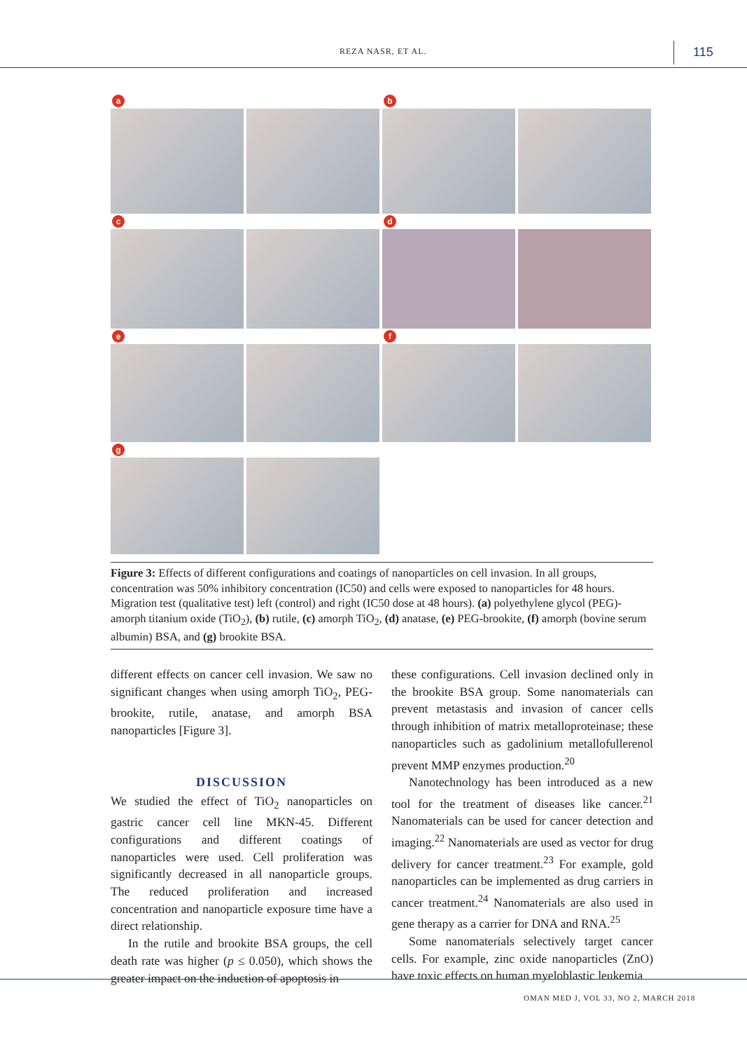REZA NASR, ET AL. 115
a
b
c
d
e
f
g
Figure 3: Effects of different configurations and coatings of nanoparticles on cell invasion. In all groups, concentration was 50% inhibitory concentration (IC50) and cells were exposed to nanoparticles for 48 hours. Migration test (qualitative test) left (control) and right (IC50 dose at 48 hours). (a) polyethylene glycol (PEG)-amorph titanium oxide (TiO<sub>2</sub>), (b) rutile, (c) amorph TiO<sub>2</sub>, (d) anatase, (e) PEG-brookite, (f) amorph (bovine serum albumin) BSA, and (g) brookite BSA.
different effects on cancer cell invasion. We saw no significant changes when using amorph TiO<sub>2</sub>, PEG-brookite, rutile, anatase, and amorph BSA nanoparticles [Figure 3].
DISCUSSION
We studied the effect of TiO<sub>2</sub> nanoparticles on gastric cancer cell line MKN-45. Different configurations and different coatings of nanoparticles were used. Cell proliferation was significantly decreased in all nanoparticle groups. The reduced proliferation and increased concentration and nanoparticle exposure time have a direct relationship.
In the rutile and brookite BSA groups, the cell death rate was higher (p ≤ 0.050), which shows the greater impact on the induction of apoptosis in
these configurations. Cell invasion declined only in the brookite BSA group. Some nanomaterials can prevent metastasis and invasion of cancer cells through inhibition of matrix metalloproteinase; these nanoparticles such as gadolinium metallofullerenol prevent MMP enzymes production.<sup>20</sup>
Nanotechnology has been introduced as a new tool for the treatment of diseases like cancer.<sup>21</sup> Nanomaterials can be used for cancer detection and imaging.<sup>22</sup> Nanomaterials are used as vector for drug delivery for cancer treatment.<sup>23</sup> For example, gold nanoparticles can be implemented as drug carriers in cancer treatment.<sup>24</sup> Nanomaterials are also used in gene therapy as a carrier for DNA and RNA.<sup>25</sup>
Some nanomaterials selectively target cancer cells. For example, zinc oxide nanoparticles (ZnO) have toxic effects on human myeloblastic leukemia
OMAN MED J, VOL 33, NO 2, MARCH 2018